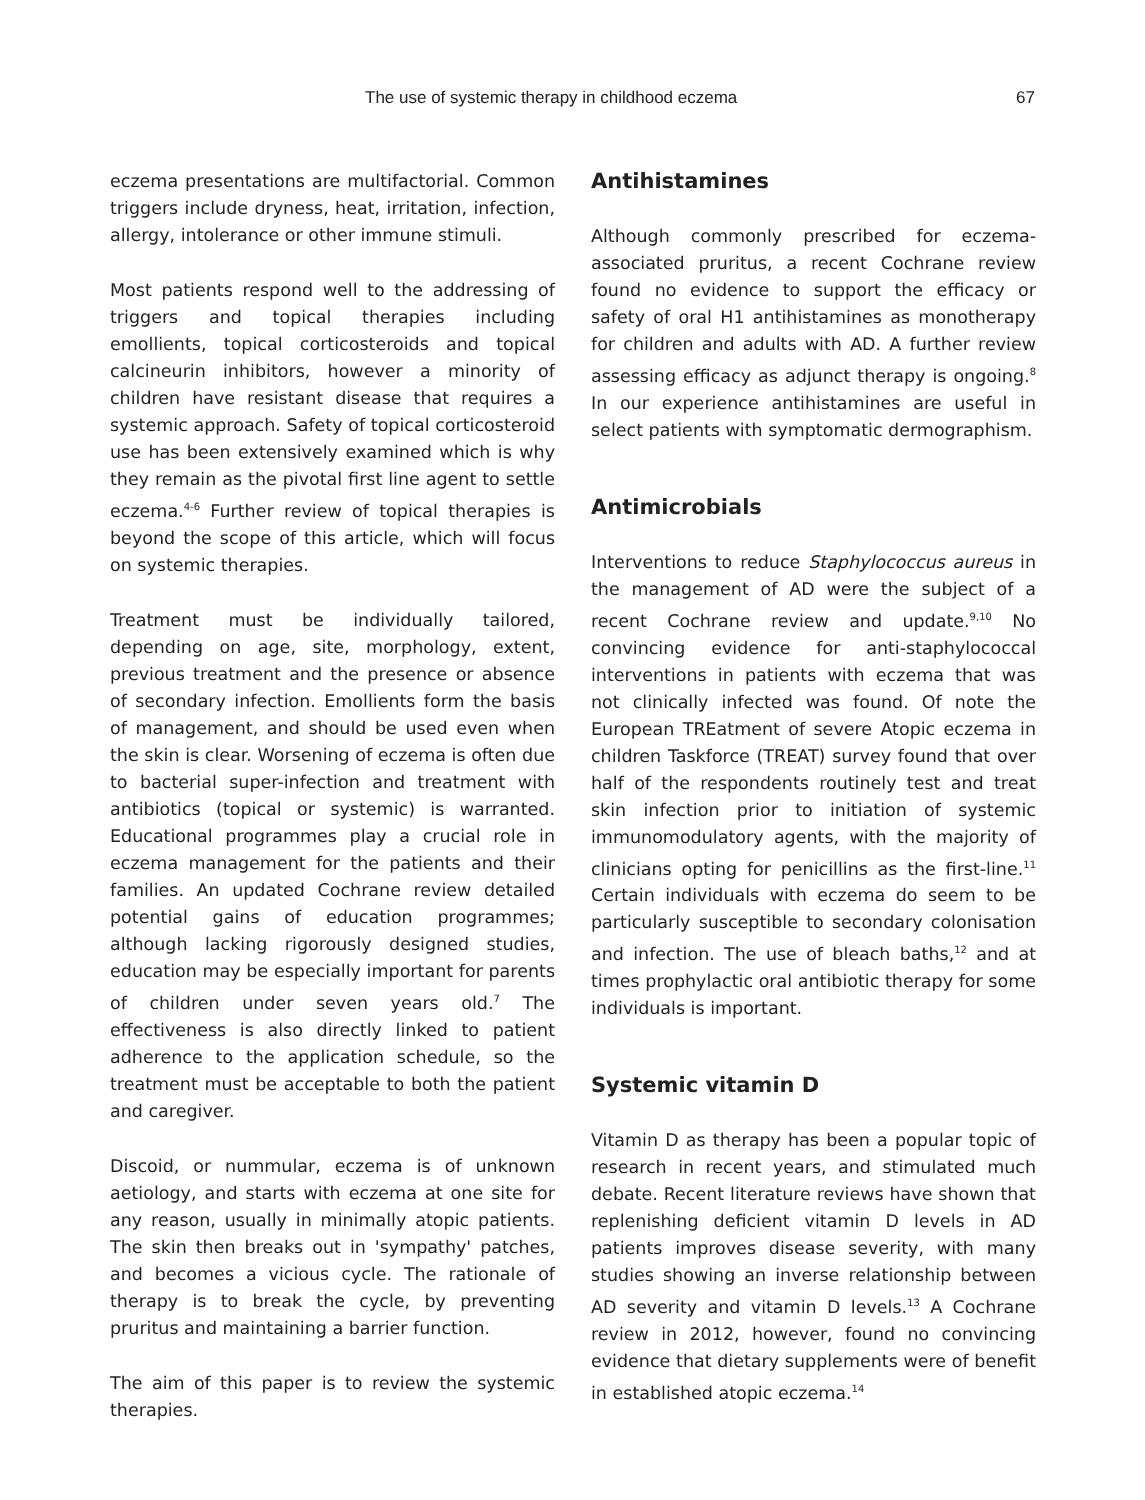The use of systemic therapy in childhood eczema 67
eczema presentations are multifactorial. Common triggers include dryness, heat, irritation, infection, allergy, intolerance or other immune stimuli.
Most patients respond well to the addressing of triggers and topical therapies including emollients, topical corticosteroids and topical calcineurin inhibitors, however a minority of children have resistant disease that requires a systemic approach. Safety of topical corticosteroid use has been extensively examined which is why they remain as the pivotal first line agent to settle eczema.<sup>4-6</sup> Further review of topical therapies is beyond the scope of this article, which will focus on systemic therapies.
Treatment must be individually tailored, depending on age, site, morphology, extent, previous treatment and the presence or absence of secondary infection. Emollients form the basis of management, and should be used even when the skin is clear. Worsening of eczema is often due to bacterial super-infection and treatment with antibiotics (topical or systemic) is warranted. Educational programmes play a crucial role in eczema management for the patients and their families. An updated Cochrane review detailed potential gains of education programmes; although lacking rigorously designed studies, education may be especially important for parents of children under seven years old.<sup>7</sup> The effectiveness is also directly linked to patient adherence to the application schedule, so the treatment must be acceptable to both the patient and caregiver.
Discoid, or nummular, eczema is of unknown aetiology, and starts with eczema at one site for any reason, usually in minimally atopic patients. The skin then breaks out in 'sympathy' patches, and becomes a vicious cycle. The rationale of therapy is to break the cycle, by preventing pruritus and maintaining a barrier function.
The aim of this paper is to review the systemic therapies.
Antihistamines
Although commonly prescribed for eczema-associated pruritus, a recent Cochrane review found no evidence to support the efficacy or safety of oral H1 antihistamines as monotherapy for children and adults with AD. A further review assessing efficacy as adjunct therapy is ongoing.<sup>8</sup> In our experience antihistamines are useful in select patients with symptomatic dermographism.
Antimicrobials
Interventions to reduce Staphylococcus aureus in the management of AD were the subject of a recent Cochrane review and update.<sup>9,10</sup> No convincing evidence for anti-staphylococcal interventions in patients with eczema that was not clinically infected was found. Of note the European TREatment of severe Atopic eczema in children Taskforce (TREAT) survey found that over half of the respondents routinely test and treat skin infection prior to initiation of systemic immunomodulatory agents, with the majority of clinicians opting for penicillins as the first-line.<sup>11</sup> Certain individuals with eczema do seem to be particularly susceptible to secondary colonisation and infection. The use of bleach baths,<sup>12</sup> and at times prophylactic oral antibiotic therapy for some individuals is important.
Systemic vitamin D
Vitamin D as therapy has been a popular topic of research in recent years, and stimulated much debate. Recent literature reviews have shown that replenishing deficient vitamin D levels in AD patients improves disease severity, with many studies showing an inverse relationship between AD severity and vitamin D levels.<sup>13</sup> A Cochrane review in 2012, however, found no convincing evidence that dietary supplements were of benefit in established atopic eczema.<sup>14</sup>